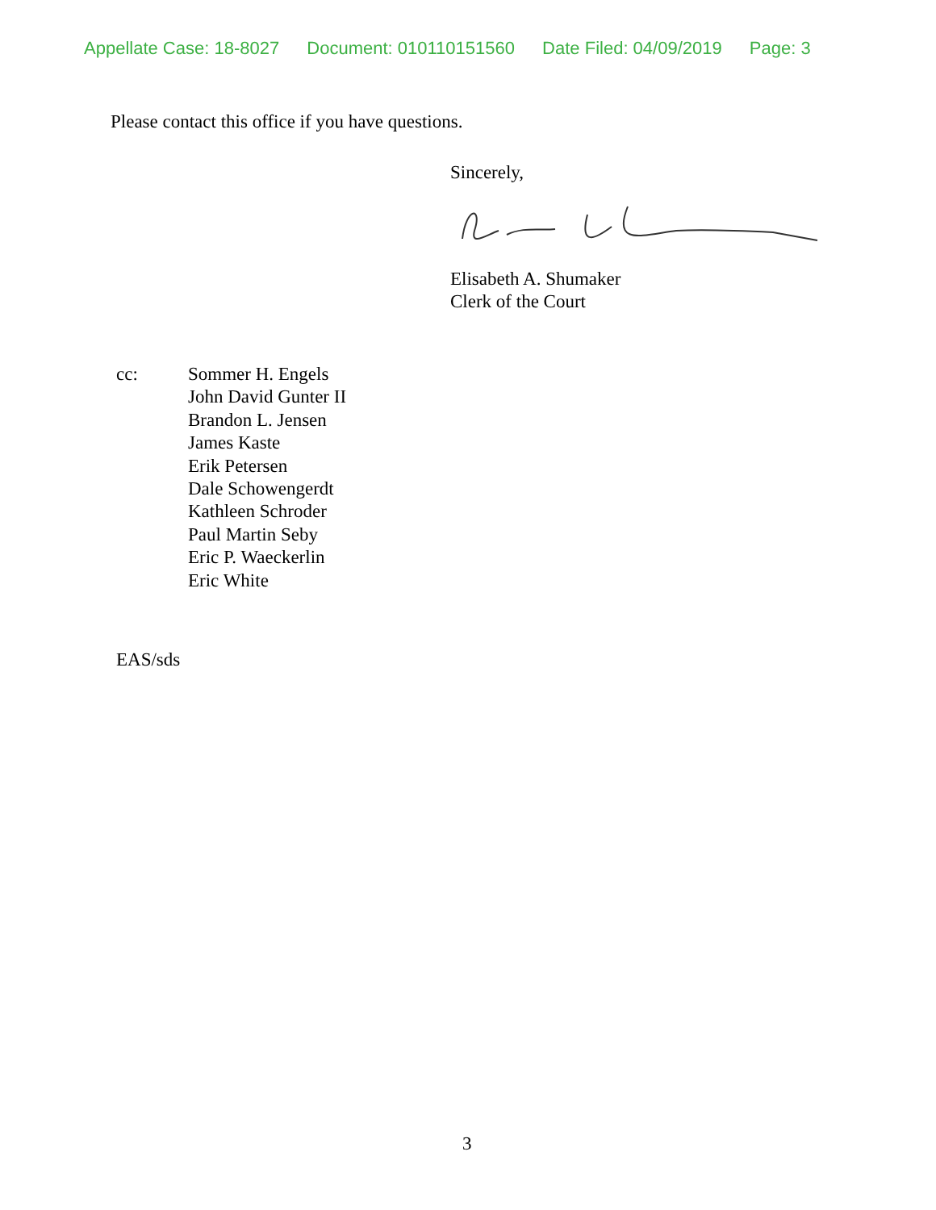Appellate Case: 18-8027 Document: 010110151560 Date Filed: 04/09/2019 Page: 3
Please contact this office if you have questions.
Sincerely,
Elisabeth A. Shumaker
Clerk of the Court
cc: Sommer H. Engels
John David Gunter II
Brandon L. Jensen
James Kaste
Erik Petersen
Dale Schowengerdt
Kathleen Schroder
Paul Martin Seby
Eric P. Waeckerlin
Eric White
EAS/sds
3